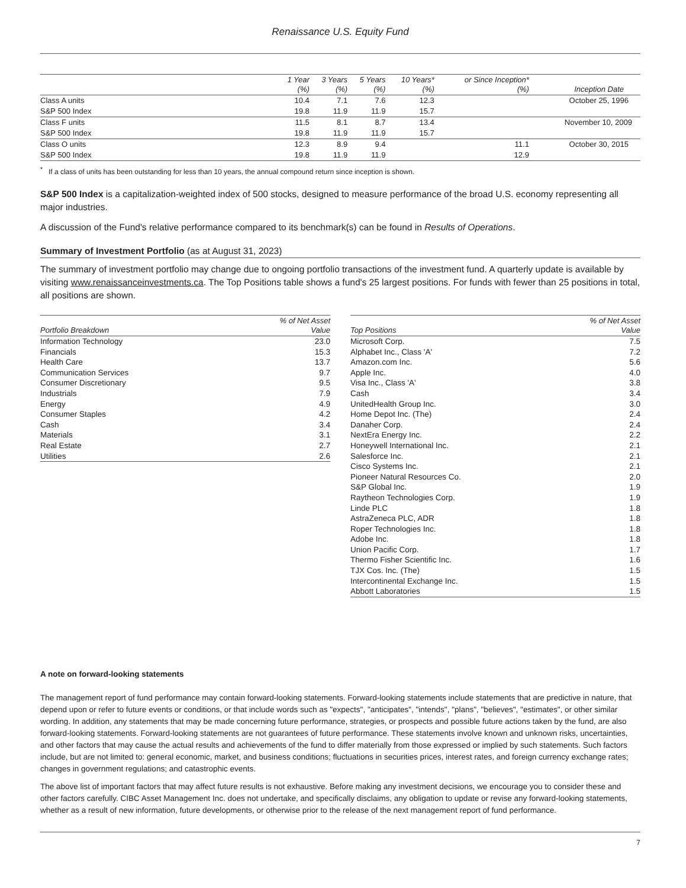Renaissance U.S. Equity Fund
| | 1 Year (%) | 3 Years (%) | 5 Years (%) | 10 Years* (%) | or Since Inception* (%) | Inception Date |
| --- | --- | --- | --- | --- | --- | --- |
| Class A units | 10.4 | 7.1 | 7.6 | 12.3 | | October 25, 1996 |
| S&P 500 Index | 19.8 | 11.9 | 11.9 | 15.7 | | |
| Class F units | 11.5 | 8.1 | 8.7 | 13.4 | | November 10, 2009 |
| S&P 500 Index | 19.8 | 11.9 | 11.9 | 15.7 | | |
| Class O units | 12.3 | 8.9 | 9.4 | | 11.1 | October 30, 2015 |
| S&P 500 Index | 19.8 | 11.9 | 11.9 | | 12.9 | |
<sup>*</sup> If a class of units has been outstanding for less than 10 years, the annual compound return since inception is shown.
S&P 500 Index is a capitalization-weighted index of 500 stocks, designed to measure performance of the broad U.S. economy representing all major industries.
A discussion of the Fund's relative performance compared to its benchmark(s) can be found in Results of Operations.
Summary of Investment Portfolio (as at August 31, 2023)
The summary of investment portfolio may change due to ongoing portfolio transactions of the investment fund. A quarterly update is available by visiting www.renaissanceinvestments.ca. The Top Positions table shows a fund's 25 largest positions. For funds with fewer than 25 positions in total, all positions are shown.
| Portfolio Breakdown | % of Net Asset Value |
| --- | --- |
| Information Technology | 23.0 |
| Financials | 15.3 |
| Health Care | 13.7 |
| Communication Services | 9.7 |
| Consumer Discretionary | 9.5 |
| Industrials | 7.9 |
| Energy | 4.9 |
| Consumer Staples | 4.2 |
| Cash | 3.4 |
| Materials | 3.1 |
| Real Estate | 2.7 |
| Utilities | 2.6 |
| Top Positions | % of Net Asset Value |
| --- | --- |
| Microsoft Corp. | 7.5 |
| Alphabet Inc., Class 'A' | 7.2 |
| Amazon.com Inc. | 5.6 |
| Apple Inc. | 4.0 |
| Visa Inc., Class 'A' | 3.8 |
| Cash | 3.4 |
| UnitedHealth Group Inc. | 3.0 |
| Home Depot Inc. (The) | 2.4 |
| Danaher Corp. | 2.4 |
| NextEra Energy Inc. | 2.2 |
| Honeywell International Inc. | 2.1 |
| Salesforce Inc. | 2.1 |
| Cisco Systems Inc. | 2.1 |
| Pioneer Natural Resources Co. | 2.0 |
| S&P Global Inc. | 1.9 |
| Raytheon Technologies Corp. | 1.9 |
| Linde PLC | 1.8 |
| AstraZeneca PLC, ADR | 1.8 |
| Roper Technologies Inc. | 1.8 |
| Adobe Inc. | 1.8 |
| Union Pacific Corp. | 1.7 |
| Thermo Fisher Scientific Inc. | 1.6 |
| TJX Cos. Inc. (The) | 1.5 |
| Intercontinental Exchange Inc. | 1.5 |
| Abbott Laboratories | 1.5 |
A note on forward-looking statements
The management report of fund performance may contain forward-looking statements. Forward-looking statements include statements that are predictive in nature, that depend upon or refer to future events or conditions, or that include words such as "expects", "anticipates", "intends", "plans", "believes", "estimates", or other similar wording. In addition, any statements that may be made concerning future performance, strategies, or prospects and possible future actions taken by the fund, are also forward-looking statements. Forward-looking statements are not guarantees of future performance. These statements involve known and unknown risks, uncertainties, and other factors that may cause the actual results and achievements of the fund to differ materially from those expressed or implied by such statements. Such factors include, but are not limited to: general economic, market, and business conditions; fluctuations in securities prices, interest rates, and foreign currency exchange rates; changes in government regulations; and catastrophic events.
The above list of important factors that may affect future results is not exhaustive. Before making any investment decisions, we encourage you to consider these and other factors carefully. CIBC Asset Management Inc. does not undertake, and specifically disclaims, any obligation to update or revise any forward-looking statements, whether as a result of new information, future developments, or otherwise prior to the release of the next management report of fund performance.
7